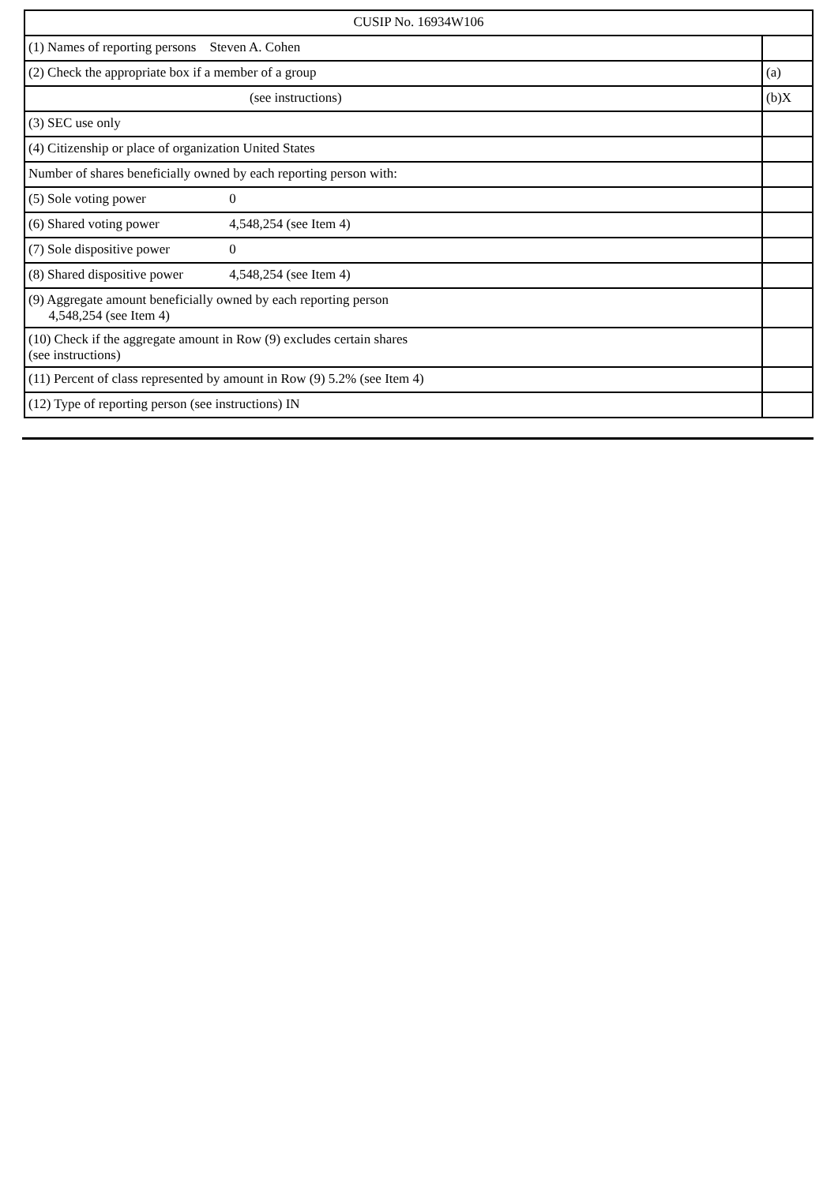| CUSIP No. 16934W106 | |
| (1) Names of reporting persons Steven A. Cohen | |
| (2) Check the appropriate box if a member of a group | (a) |
| (see instructions) | (b)X |
| (3) SEC use only | |
| (4) Citizenship or place of organization United States | |
| Number of shares beneficially owned by each reporting person with: | |
| (5) Sole voting power 0 | |
| (6) Shared voting power 4,548,254 (see Item 4) | |
| (7) Sole dispositive power 0 | |
| (8) Shared dispositive power 4,548,254 (see Item 4) | |
| (9) Aggregate amount beneficially owned by each reporting person 4,548,254 (see Item 4) | |
| (10) Check if the aggregate amount in Row (9) excludes certain shares (see instructions) | |
| (11) Percent of class represented by amount in Row (9) 5.2% (see Item 4) | |
| (12) Type of reporting person (see instructions) IN | |